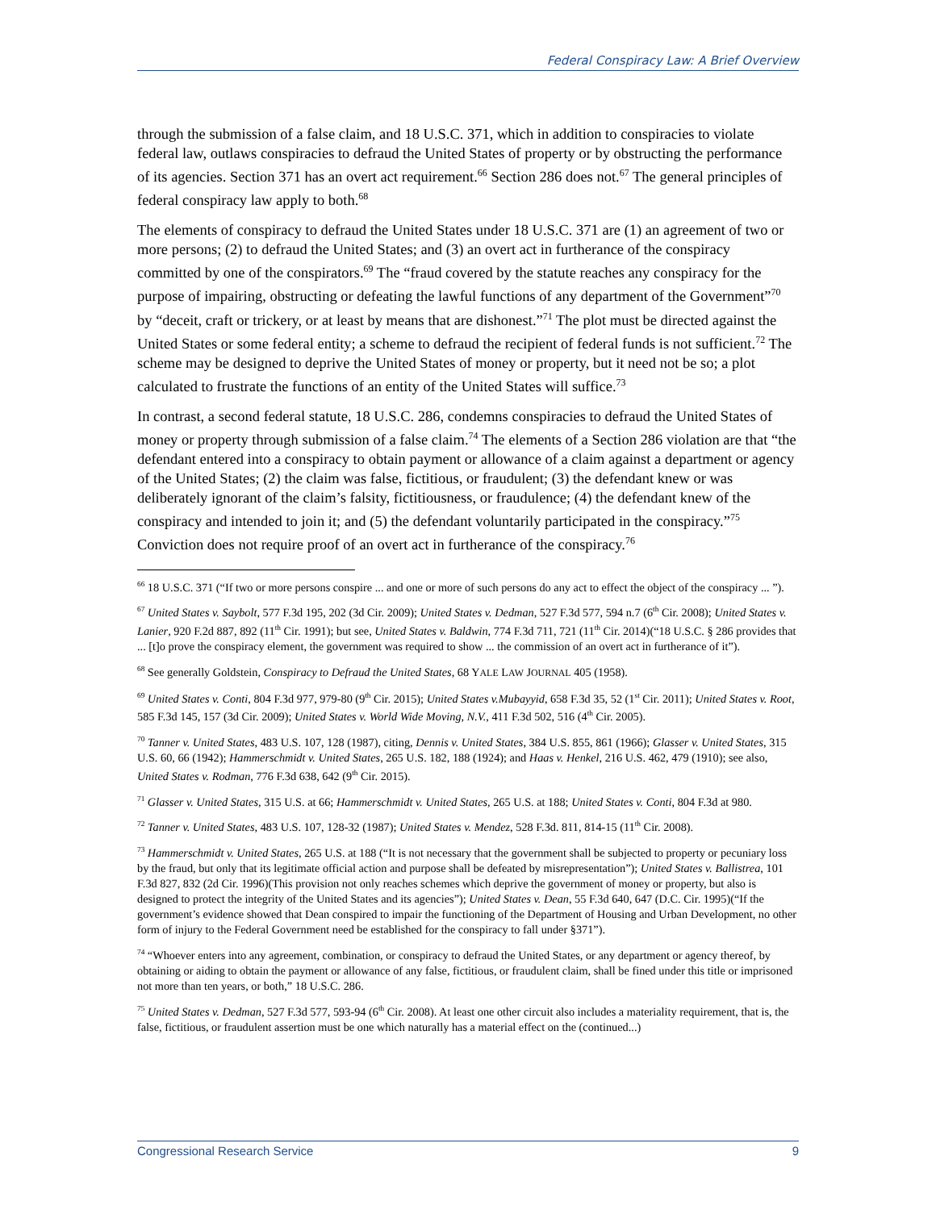Federal Conspiracy Law: A Brief Overview
through the submission of a false claim, and 18 U.S.C. 371, which in addition to conspiracies to violate federal law, outlaws conspiracies to defraud the United States of property or by obstructing the performance of its agencies. Section 371 has an overt act requirement.<sup>66</sup> Section 286 does not.<sup>67</sup> The general principles of federal conspiracy law apply to both.<sup>68</sup>
The elements of conspiracy to defraud the United States under 18 U.S.C. 371 are (1) an agreement of two or more persons; (2) to defraud the United States; and (3) an overt act in furtherance of the conspiracy committed by one of the conspirators.<sup>69</sup> The “fraud covered by the statute reaches any conspiracy for the purpose of impairing, obstructing or defeating the lawful functions of any department of the Government”<sup>70</sup> by “deceit, craft or trickery, or at least by means that are dishonest.”<sup>71</sup> The plot must be directed against the United States or some federal entity; a scheme to defraud the recipient of federal funds is not sufficient.<sup>72</sup> The scheme may be designed to deprive the United States of money or property, but it need not be so; a plot calculated to frustrate the functions of an entity of the United States will suffice.<sup>73</sup>
In contrast, a second federal statute, 18 U.S.C. 286, condemns conspiracies to defraud the United States of money or property through submission of a false claim.<sup>74</sup> The elements of a Section 286 violation are that “the defendant entered into a conspiracy to obtain payment or allowance of a claim against a department or agency of the United States; (2) the claim was false, fictitious, or fraudulent; (3) the defendant knew or was deliberately ignorant of the claim’s falsity, fictitiousness, or fraudulence; (4) the defendant knew of the conspiracy and intended to join it; and (5) the defendant voluntarily participated in the conspiracy.”<sup>75</sup> Conviction does not require proof of an overt act in furtherance of the conspiracy.<sup>76</sup>
<sup>66</sup> 18 U.S.C. 371 (“If two or more persons conspire ... and one or more of such persons do any act to effect the object of the conspiracy ... ”).
<sup>67</sup> United States v. Saybolt, 577 F.3d 195, 202 (3d Cir. 2009); United States v. Dedman, 527 F.3d 577, 594 n.7 (6<sup>th</sup> Cir. 2008); United States v. Lanier, 920 F.2d 887, 892 (11<sup>th</sup> Cir. 1991); but see, United States v. Baldwin, 774 F.3d 711, 721 (11<sup>th</sup> Cir. 2014)(“18 U.S.C. § 286 provides that ... [t]o prove the conspiracy element, the government was required to show ... the commission of an overt act in furtherance of it”).
<sup>68</sup> See generally Goldstein, Conspiracy to Defraud the United States, 68 YALE LAW JOURNAL 405 (1958).
<sup>69</sup> United States v. Conti, 804 F.3d 977, 979-80 (9<sup>th</sup> Cir. 2015); United States v.Mubayyid, 658 F.3d 35, 52 (1<sup>st</sup> Cir. 2011); United States v. Root, 585 F.3d 145, 157 (3d Cir. 2009); United States v. World Wide Moving, N.V., 411 F.3d 502, 516 (4<sup>th</sup> Cir. 2005).
<sup>70</sup> Tanner v. United States, 483 U.S. 107, 128 (1987), citing, Dennis v. United States, 384 U.S. 855, 861 (1966); Glasser v. United States, 315 U.S. 60, 66 (1942); Hammerschmidt v. United States, 265 U.S. 182, 188 (1924); and Haas v. Henkel, 216 U.S. 462, 479 (1910); see also, United States v. Rodman, 776 F.3d 638, 642 (9<sup>th</sup> Cir. 2015).
<sup>71</sup> Glasser v. United States, 315 U.S. at 66; Hammerschmidt v. United States, 265 U.S. at 188; United States v. Conti, 804 F.3d at 980.
<sup>72</sup> Tanner v. United States, 483 U.S. 107, 128-32 (1987); United States v. Mendez, 528 F.3d. 811, 814-15 (11<sup>th</sup> Cir. 2008).
<sup>73</sup> Hammerschmidt v. United States, 265 U.S. at 188 (“It is not necessary that the government shall be subjected to property or pecuniary loss by the fraud, but only that its legitimate official action and purpose shall be defeated by misrepresentation”); United States v. Ballistrea, 101 F.3d 827, 832 (2d Cir. 1996)(This provision not only reaches schemes which deprive the government of money or property, but also is designed to protect the integrity of the United States and its agencies”); United States v. Dean, 55 F.3d 640, 647 (D.C. Cir. 1995)(“If the government’s evidence showed that Dean conspired to impair the functioning of the Department of Housing and Urban Development, no other form of injury to the Federal Government need be established for the conspiracy to fall under §371”).
<sup>74</sup> “Whoever enters into any agreement, combination, or conspiracy to defraud the United States, or any department or agency thereof, by obtaining or aiding to obtain the payment or allowance of any false, fictitious, or fraudulent claim, shall be fined under this title or imprisoned not more than ten years, or both,” 18 U.S.C. 286.
<sup>75</sup> United States v. Dedman, 527 F.3d 577, 593-94 (6<sup>th</sup> Cir. 2008). At least one other circuit also includes a materiality requirement, that is, the false, fictitious, or fraudulent assertion must be one which naturally has a material effect on the (continued...)
Congressional Research Service 9